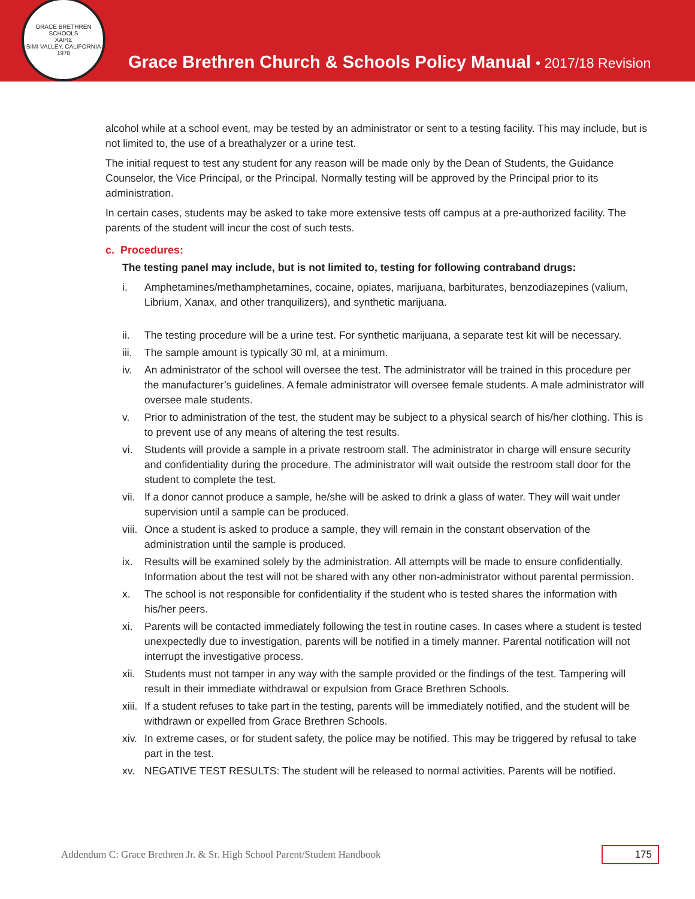GRACE BRETHREN SCHOOLS
ΧΑΡΙΣ
SIMI VALLEY, CALIFORNIA 1978
Grace Brethren Church & Schools Policy Manual • 2017/18 Revision
alcohol while at a school event, may be tested by an administrator or sent to a testing facility. This may include, but is not limited to, the use of a breathalyzer or a urine test.
The initial request to test any student for any reason will be made only by the Dean of Students, the Guidance Counselor, the Vice Principal, or the Principal. Normally testing will be approved by the Principal prior to its administration.
In certain cases, students may be asked to take more extensive tests off campus at a pre-authorized facility. The parents of the student will incur the cost of such tests.
c. Procedures:
The testing panel may include, but is not limited to, testing for following contraband drugs:
i. Amphetamines/methamphetamines, cocaine, opiates, marijuana, barbiturates, benzodiazepines (valium, Librium, Xanax, and other tranquilizers), and synthetic marijuana.
ii. The testing procedure will be a urine test. For synthetic marijuana, a separate test kit will be necessary.
iii. The sample amount is typically 30 ml, at a minimum.
iv. An administrator of the school will oversee the test. The administrator will be trained in this procedure per the manufacturer’s guidelines. A female administrator will oversee female students. A male administrator will oversee male students.
v. Prior to administration of the test, the student may be subject to a physical search of his/her clothing. This is to prevent use of any means of altering the test results.
vi. Students will provide a sample in a private restroom stall. The administrator in charge will ensure security and confidentiality during the procedure. The administrator will wait outside the restroom stall door for the student to complete the test.
vii. If a donor cannot produce a sample, he/she will be asked to drink a glass of water. They will wait under supervision until a sample can be produced.
viii. Once a student is asked to produce a sample, they will remain in the constant observation of the administration until the sample is produced.
ix. Results will be examined solely by the administration. All attempts will be made to ensure confidentially. Information about the test will not be shared with any other non-administrator without parental permission.
x. The school is not responsible for confidentiality if the student who is tested shares the information with his/her peers.
xi. Parents will be contacted immediately following the test in routine cases. In cases where a student is tested unexpectedly due to investigation, parents will be notified in a timely manner. Parental notification will not interrupt the investigative process.
xii. Students must not tamper in any way with the sample provided or the findings of the test. Tampering will result in their immediate withdrawal or expulsion from Grace Brethren Schools.
xiii. If a student refuses to take part in the testing, parents will be immediately notified, and the student will be withdrawn or expelled from Grace Brethren Schools.
xiv. In extreme cases, or for student safety, the police may be notified. This may be triggered by refusal to take part in the test.
xv. NEGATIVE TEST RESULTS: The student will be released to normal activities. Parents will be notified.
Addendum C: Grace Brethren Jr. & Sr. High School Parent/Student Handbook 175